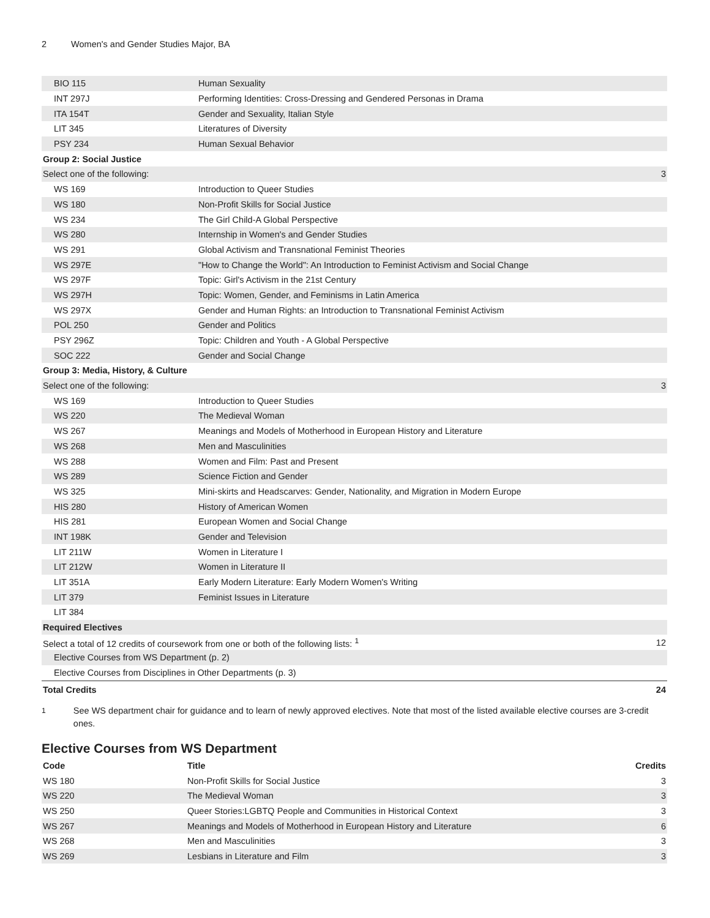2 Women's and Gender Studies Major, BA
| BIO 115 | Human Sexuality | |
| INT 297J | Performing Identities: Cross-Dressing and Gendered Personas in Drama | |
| ITA 154T | Gender and Sexuality, Italian Style | |
| LIT 345 | Literatures of Diversity | |
| PSY 234 | Human Sexual Behavior | |
| Group 2: Social Justice | | |
| Select one of the following: | | 3 |
| WS 169 | Introduction to Queer Studies | |
| WS 180 | Non-Profit Skills for Social Justice | |
| WS 234 | The Girl Child-A Global Perspective | |
| WS 280 | Internship in Women's and Gender Studies | |
| WS 291 | Global Activism and Transnational Feminist Theories | |
| WS 297E | "How to Change the World": An Introduction to Feminist Activism and Social Change | |
| WS 297F | Topic: Girl's Activism in the 21st Century | |
| WS 297H | Topic: Women, Gender, and Feminisms in Latin America | |
| WS 297X | Gender and Human Rights: an Introduction to Transnational Feminist Activism | |
| POL 250 | Gender and Politics | |
| PSY 296Z | Topic: Children and Youth - A Global Perspective | |
| SOC 222 | Gender and Social Change | |
| Group 3: Media, History, & Culture | | |
| Select one of the following: | | 3 |
| WS 169 | Introduction to Queer Studies | |
| WS 220 | The Medieval Woman | |
| WS 267 | Meanings and Models of Motherhood in European History and Literature | |
| WS 268 | Men and Masculinities | |
| WS 288 | Women and Film: Past and Present | |
| WS 289 | Science Fiction and Gender | |
| WS 325 | Mini-skirts and Headscarves: Gender, Nationality, and Migration in Modern Europe | |
| HIS 280 | History of American Women | |
| HIS 281 | European Women and Social Change | |
| INT 198K | Gender and Television | |
| LIT 211W | Women in Literature I | |
| LIT 212W | Women in Literature II | |
| LIT 351A | Early Modern Literature: Early Modern Women's Writing | |
| LIT 379 | Feminist Issues in Literature | |
| LIT 384 | | |
| Required Electives | | |
| Select a total of 12 credits of coursework from one or both of the following lists: <sup>1</sup> | | 12 |
| Elective Courses from WS Department (p. 2) | | |
| Elective Courses from Disciplines in Other Departments (p. 3) | | |
| Total Credits | | 24 |
<sup>1</sup> See WS department chair for guidance and to learn of newly approved electives. Note that most of the listed available elective courses are 3-credit ones.
Elective Courses from WS Department
| Code | Title | Credits |
| --- | --- | --- |
| WS 180 | Non-Profit Skills for Social Justice | 3 |
| WS 220 | The Medieval Woman | 3 |
| WS 250 | Queer Stories:LGBTQ People and Communities in Historical Context | 3 |
| WS 267 | Meanings and Models of Motherhood in European History and Literature | 6 |
| WS 268 | Men and Masculinities | 3 |
| WS 269 | Lesbians in Literature and Film | 3 |